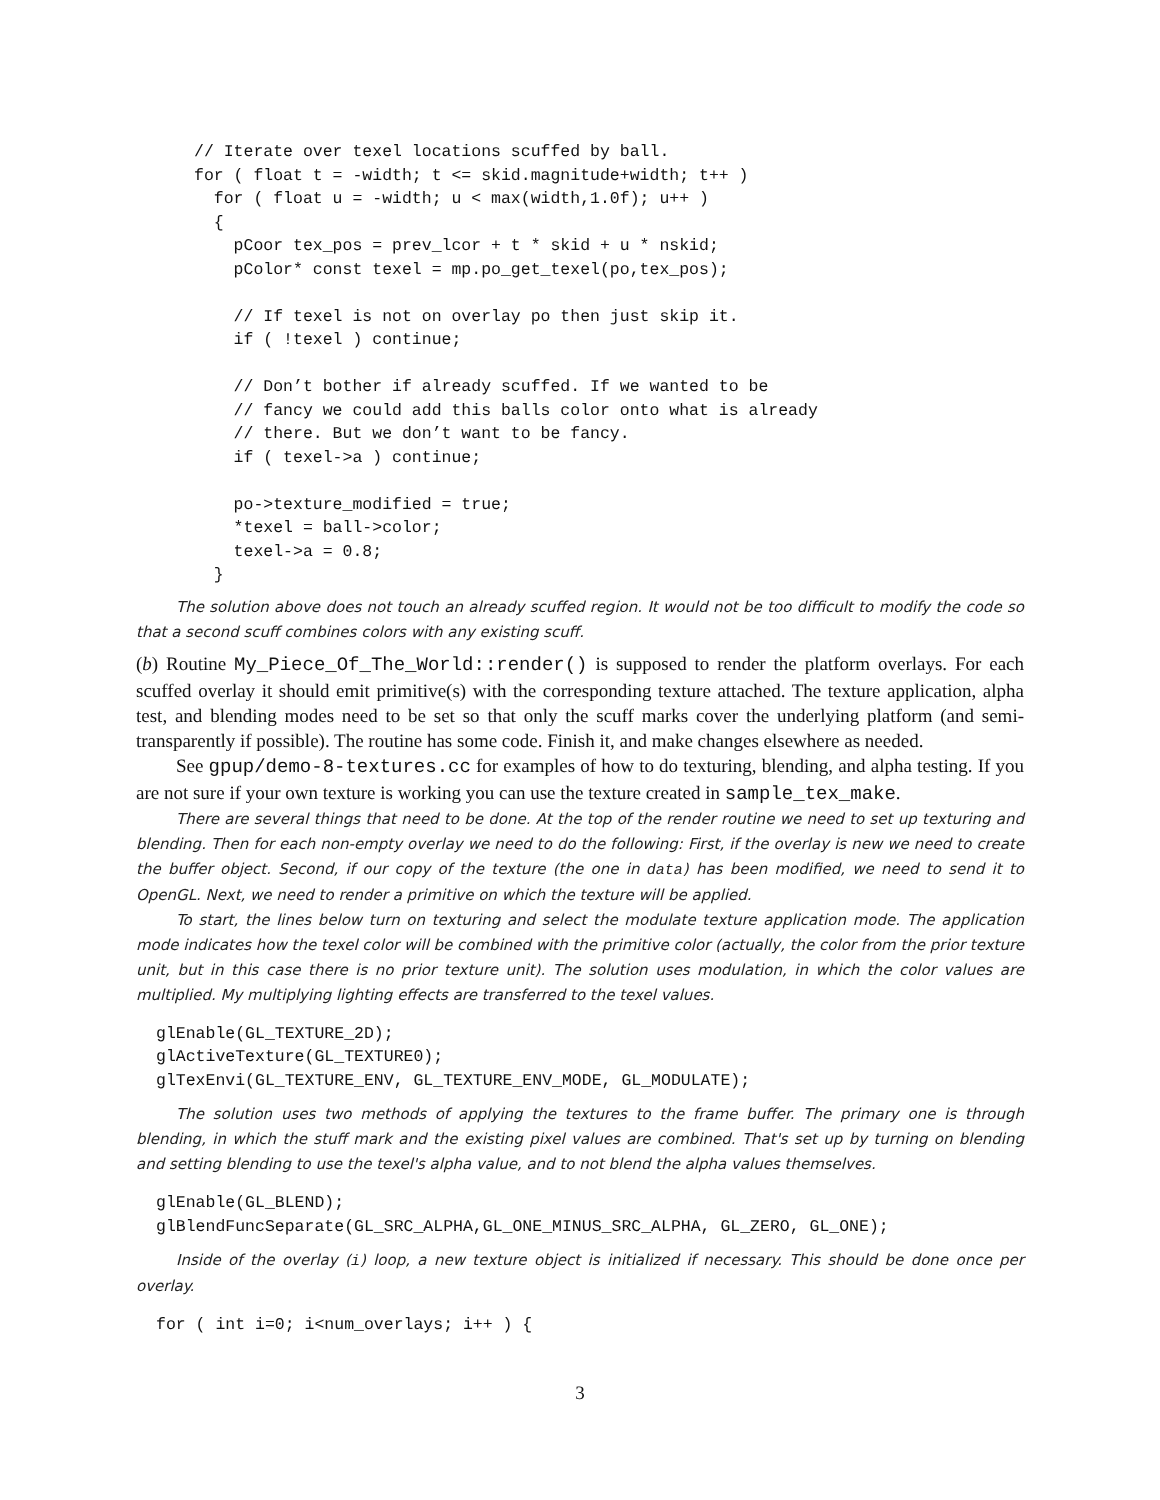// Iterate over texel locations scuffed by ball.
for ( float t = -width; t <= skid.magnitude+width; t++ )
  for ( float u = -width; u < max(width,1.0f); u++ )
  {
    pCoor tex_pos = prev_lcor + t * skid + u * nskid;
    pColor* const texel = mp.po_get_texel(po,tex_pos);

    // If texel is not on overlay po then just skip it.
    if ( !texel ) continue;

    // Don’t bother if already scuffed. If we wanted to be
    // fancy we could add this balls color onto what is already
    // there. But we don’t want to be fancy.
    if ( texel->a ) continue;

    po->texture_modified = true;
    *texel = ball->color;
    texel->a = 0.8;
  }
The solution above does not touch an already scuffed region. It would not be too difficult to modify the code so that a second scuff combines colors with any existing scuff.
(b) Routine My_Piece_Of_The_World::render() is supposed to render the platform overlays. For each scuffed overlay it should emit primitive(s) with the corresponding texture attached. The texture application, alpha test, and blending modes need to be set so that only the scuff marks cover the underlying platform (and semi-transparently if possible). The routine has some code. Finish it, and make changes elsewhere as needed.
See gpup/demo-8-textures.cc for examples of how to do texturing, blending, and alpha testing. If you are not sure if your own texture is working you can use the texture created in sample_tex_make.
There are several things that need to be done. At the top of the render routine we need to set up texturing and blending. Then for each non-empty overlay we need to do the following: First, if the overlay is new we need to create the buffer object. Second, if our copy of the texture (the one in data) has been modified, we need to send it to OpenGL. Next, we need to render a primitive on which the texture will be applied.
To start, the lines below turn on texturing and select the modulate texture application mode. The application mode indicates how the texel color will be combined with the primitive color (actually, the color from the prior texture unit, but in this case there is no prior texture unit). The solution uses modulation, in which the color values are multiplied. My multiplying lighting effects are transferred to the texel values.
glEnable(GL_TEXTURE_2D);
glActiveTexture(GL_TEXTURE0);
glTexEnvi(GL_TEXTURE_ENV, GL_TEXTURE_ENV_MODE, GL_MODULATE);
The solution uses two methods of applying the textures to the frame buffer. The primary one is through blending, in which the stuff mark and the existing pixel values are combined. That's set up by turning on blending and setting blending to use the texel's alpha value, and to not blend the alpha values themselves.
glEnable(GL_BLEND);
glBlendFuncSeparate(GL_SRC_ALPHA,GL_ONE_MINUS_SRC_ALPHA, GL_ZERO, GL_ONE);
Inside of the overlay (i) loop, a new texture object is initialized if necessary. This should be done once per overlay.
for ( int i=0; i<num_overlays; i++ ) {
3